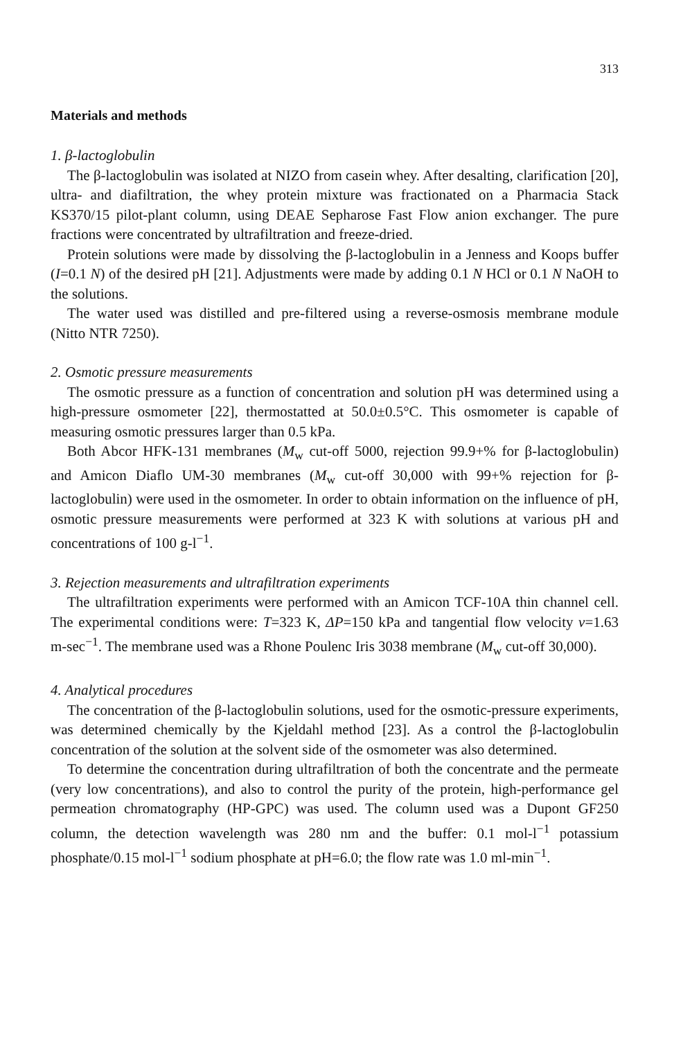313
Materials and methods
1. β-lactoglobulin
The β-lactoglobulin was isolated at NIZO from casein whey. After desalting, clarification [20], ultra- and diafiltration, the whey protein mixture was fractionated on a Pharmacia Stack KS370/15 pilot-plant column, using DEAE Sepharose Fast Flow anion exchanger. The pure fractions were concentrated by ultrafiltration and freeze-dried.
Protein solutions were made by dissolving the β-lactoglobulin in a Jenness and Koops buffer (I=0.1 N) of the desired pH [21]. Adjustments were made by adding 0.1 N HCl or 0.1 N NaOH to the solutions.
The water used was distilled and pre-filtered using a reverse-osmosis membrane module (Nitto NTR 7250).
2. Osmotic pressure measurements
The osmotic pressure as a function of concentration and solution pH was determined using a high-pressure osmometer [22], thermostatted at 50.0±0.5°C. This osmometer is capable of measuring osmotic pressures larger than 0.5 kPa.
Both Abcor HFK-131 membranes (M<sub>w</sub> cut-off 5000, rejection 99.9+% for β-lactoglobulin) and Amicon Diaflo UM-30 membranes (M<sub>w</sub> cut-off 30,000 with 99+% rejection for β-lactoglobulin) were used in the osmometer. In order to obtain information on the influence of pH, osmotic pressure measurements were performed at 323 K with solutions at various pH and concentrations of 100 g-l<sup>−1</sup>.
3. Rejection measurements and ultrafiltration experiments
The ultrafiltration experiments were performed with an Amicon TCF-10A thin channel cell. The experimental conditions were: T=323 K, ΔP=150 kPa and tangential flow velocity v=1.63 m-sec<sup>−1</sup>. The membrane used was a Rhone Poulenc Iris 3038 membrane (M<sub>w</sub> cut-off 30,000).
4. Analytical procedures
The concentration of the β-lactoglobulin solutions, used for the osmotic-pressure experiments, was determined chemically by the Kjeldahl method [23]. As a control the β-lactoglobulin concentration of the solution at the solvent side of the osmometer was also determined.
To determine the concentration during ultrafiltration of both the concentrate and the permeate (very low concentrations), and also to control the purity of the protein, high-performance gel permeation chromatography (HP-GPC) was used. The column used was a Dupont GF250 column, the detection wavelength was 280 nm and the buffer: 0.1 mol-l<sup>−1</sup> potassium phosphate/0.15 mol-l<sup>−1</sup> sodium phosphate at pH=6.0; the flow rate was 1.0 ml-min<sup>−1</sup>.